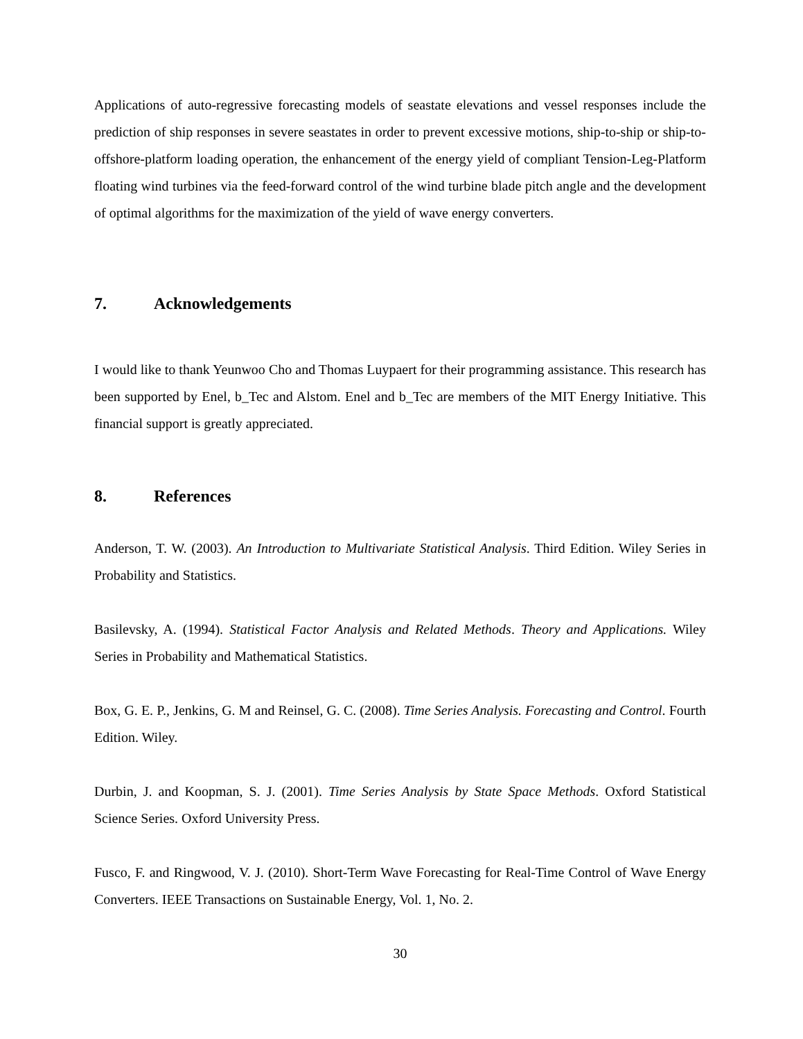Applications of auto-regressive forecasting models of seastate elevations and vessel responses include the prediction of ship responses in severe seastates in order to prevent excessive motions, ship-to-ship or ship-to-offshore-platform loading operation, the enhancement of the energy yield of compliant Tension-Leg-Platform floating wind turbines via the feed-forward control of the wind turbine blade pitch angle and the development of optimal algorithms for the maximization of the yield of wave energy converters.
7. Acknowledgements
I would like to thank Yeunwoo Cho and Thomas Luypaert for their programming assistance. This research has been supported by Enel, b_Tec and Alstom. Enel and b_Tec are members of the MIT Energy Initiative. This financial support is greatly appreciated.
8. References
Anderson, T. W. (2003). An Introduction to Multivariate Statistical Analysis. Third Edition. Wiley Series in Probability and Statistics.
Basilevsky, A. (1994). Statistical Factor Analysis and Related Methods. Theory and Applications. Wiley Series in Probability and Mathematical Statistics.
Box, G. E. P., Jenkins, G. M and Reinsel, G. C. (2008). Time Series Analysis. Forecasting and Control. Fourth Edition. Wiley.
Durbin, J. and Koopman, S. J. (2001). Time Series Analysis by State Space Methods. Oxford Statistical Science Series. Oxford University Press.
Fusco, F. and Ringwood, V. J. (2010). Short-Term Wave Forecasting for Real-Time Control of Wave Energy Converters. IEEE Transactions on Sustainable Energy, Vol. 1, No. 2.
30